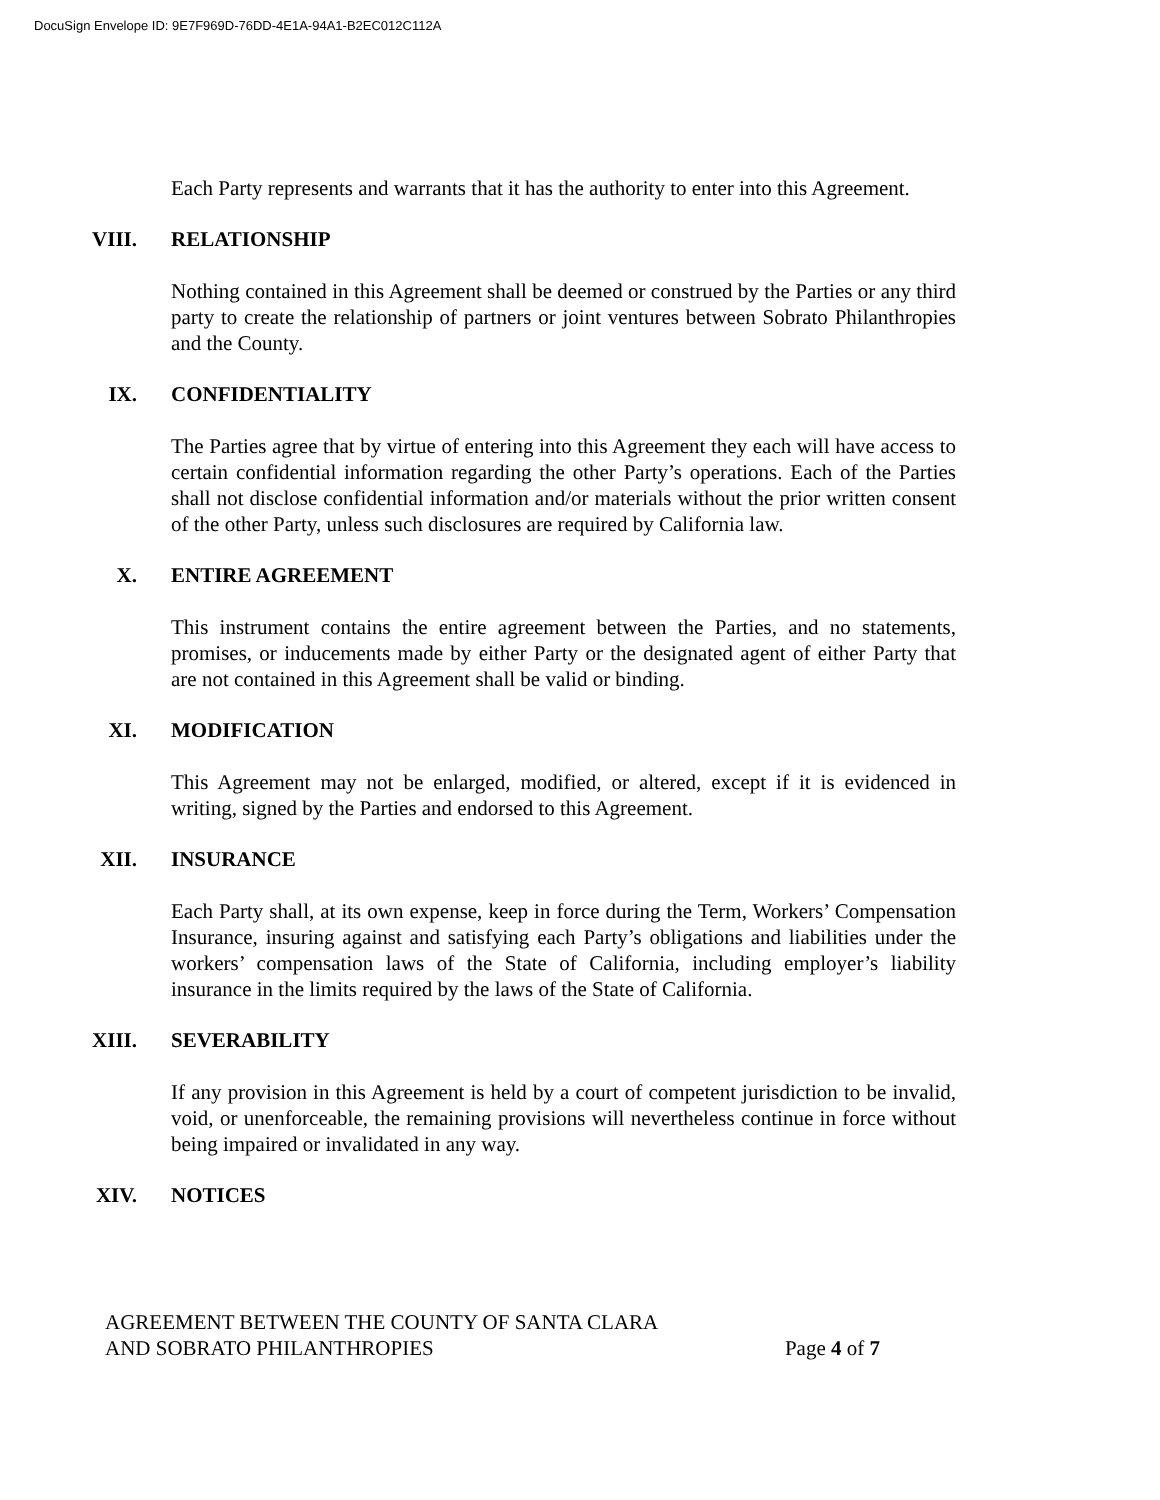DocuSign Envelope ID: 9E7F969D-76DD-4E1A-94A1-B2EC012C112A
Each Party represents and warrants that it has the authority to enter into this Agreement.
VIII. RELATIONSHIP
Nothing contained in this Agreement shall be deemed or construed by the Parties or any third party to create the relationship of partners or joint ventures between Sobrato Philanthropies and the County.
IX. CONFIDENTIALITY
The Parties agree that by virtue of entering into this Agreement they each will have access to certain confidential information regarding the other Party’s operations. Each of the Parties shall not disclose confidential information and/or materials without the prior written consent of the other Party, unless such disclosures are required by California law.
X. ENTIRE AGREEMENT
This instrument contains the entire agreement between the Parties, and no statements, promises, or inducements made by either Party or the designated agent of either Party that are not contained in this Agreement shall be valid or binding.
XI. MODIFICATION
This Agreement may not be enlarged, modified, or altered, except if it is evidenced in writing, signed by the Parties and endorsed to this Agreement.
XII. INSURANCE
Each Party shall, at its own expense, keep in force during the Term, Workers’ Compensation Insurance, insuring against and satisfying each Party’s obligations and liabilities under the workers’ compensation laws of the State of California, including employer’s liability insurance in the limits required by the laws of the State of California.
XIII. SEVERABILITY
If any provision in this Agreement is held by a court of competent jurisdiction to be invalid, void, or unenforceable, the remaining provisions will nevertheless continue in force without being impaired or invalidated in any way.
XIV. NOTICES
AGREEMENT BETWEEN THE COUNTY OF SANTA CLARA
AND SOBRATO PHILANTHROPIES
Page 4 of 7